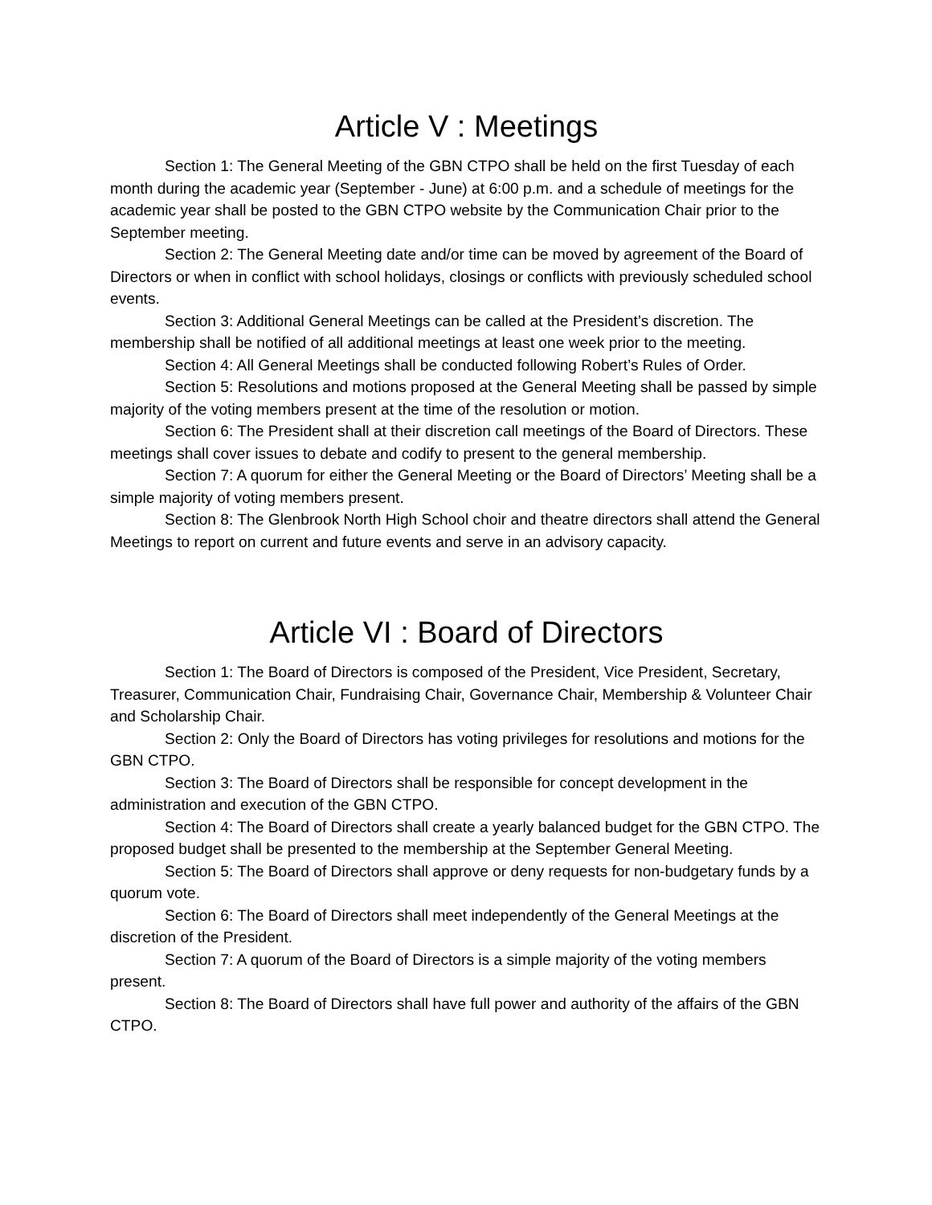Article V : Meetings
Section 1: The General Meeting of the GBN CTPO shall be held on the first Tuesday of each month during the academic year (September - June) at 6:00 p.m. and a schedule of meetings for the academic year shall be posted to the GBN CTPO website by the Communication Chair prior to the September meeting.
Section 2: The General Meeting date and/or time can be moved by agreement of the Board of Directors or when in conflict with school holidays, closings or conflicts with previously scheduled school events.
Section 3: Additional General Meetings can be called at the President’s discretion. The membership shall be notified of all additional meetings at least one week prior to the meeting.
Section 4: All General Meetings shall be conducted following Robert’s Rules of Order.
Section 5: Resolutions and motions proposed at the General Meeting shall be passed by simple majority of the voting members present at the time of the resolution or motion.
Section 6: The President shall at their discretion call meetings of the Board of Directors. These meetings shall cover issues to debate and codify to present to the general membership.
Section 7: A quorum for either the General Meeting or the Board of Directors’ Meeting shall be a simple majority of voting members present.
Section 8: The Glenbrook North High School choir and theatre directors shall attend the General Meetings to report on current and future events and serve in an advisory capacity.
Article VI : Board of Directors
Section 1: The Board of Directors is composed of the President, Vice President, Secretary, Treasurer, Communication Chair, Fundraising Chair, Governance Chair, Membership & Volunteer Chair and Scholarship Chair.
Section 2: Only the Board of Directors has voting privileges for resolutions and motions for the GBN CTPO.
Section 3: The Board of Directors shall be responsible for concept development in the administration and execution of the GBN CTPO.
Section 4: The Board of Directors shall create a yearly balanced budget for the GBN CTPO. The proposed budget shall be presented to the membership at the September General Meeting.
Section 5: The Board of Directors shall approve or deny requests for non-budgetary funds by a quorum vote.
Section 6: The Board of Directors shall meet independently of the General Meetings at the discretion of the President.
Section 7: A quorum of the Board of Directors is a simple majority of the voting members present.
Section 8: The Board of Directors shall have full power and authority of the affairs of the GBN CTPO.